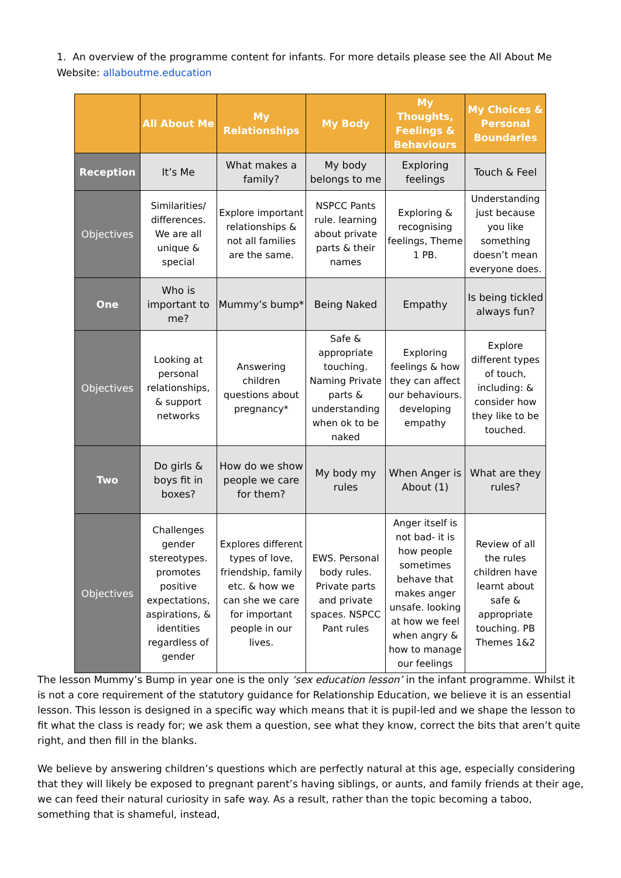1. An overview of the programme content for infants. For more details please see the All About Me Website: allaboutme.education
| | All About Me | My Relationships | My Body | My Thoughts, Feelings & Behaviours | My Choices & Personal Boundaries |
| --- | --- | --- | --- | --- | --- |
| Reception | It’s Me | What makes a family? | My body belongs to me | Exploring feelings | Touch & Feel |
| Objectives | Similarities/ differences. We are all unique & special | Explore important relationships & not all families are the same. | NSPCC Pants rule. learning about private parts & their names | Exploring & recognising feelings, Theme 1 PB. | Understanding just because you like something doesn’t mean everyone does. |
| One | Who is important to me? | Mummy’s bump* | Being Naked | Empathy | Is being tickled always fun? |
| Objectives | Looking at personal relationships, & support networks | Answering children questions about pregnancy* | Safe & appropriate touching. Naming Private parts & understanding when ok to be naked | Exploring feelings & how they can affect our behaviours. developing empathy | Explore different types of touch, including: & consider how they like to be touched. |
| Two | Do girls & boys fit in boxes? | How do we show people we care for them? | My body my rules | When Anger is About (1) | What are they rules? |
| Objectives | Challenges gender stereotypes. promotes positive expectations, aspirations, & identities regardless of gender | Explores different types of love, friendship, family etc. & how we can she we care for important people in our lives. | EWS. Personal body rules. Private parts and private spaces. NSPCC Pant rules | Anger itself is not bad- it is how people sometimes behave that makes anger unsafe. looking at how we feel when angry & how to manage our feelings | Review of all the rules children have learnt about safe & appropriate touching. PB Themes 1&2 |
The lesson Mummy’s Bump in year one is the only ‘sex education lesson’ in the infant programme. Whilst it is not a core requirement of the statutory guidance for Relationship Education, we believe it is an essential lesson. This lesson is designed in a specific way which means that it is pupil-led and we shape the lesson to fit what the class is ready for; we ask them a question, see what they know, correct the bits that aren’t quite right, and then fill in the blanks.
We believe by answering children’s questions which are perfectly natural at this age, especially considering that they will likely be exposed to pregnant parent’s having siblings, or aunts, and family friends at their age, we can feed their natural curiosity in safe way. As a result, rather than the topic becoming a taboo, something that is shameful, instead,